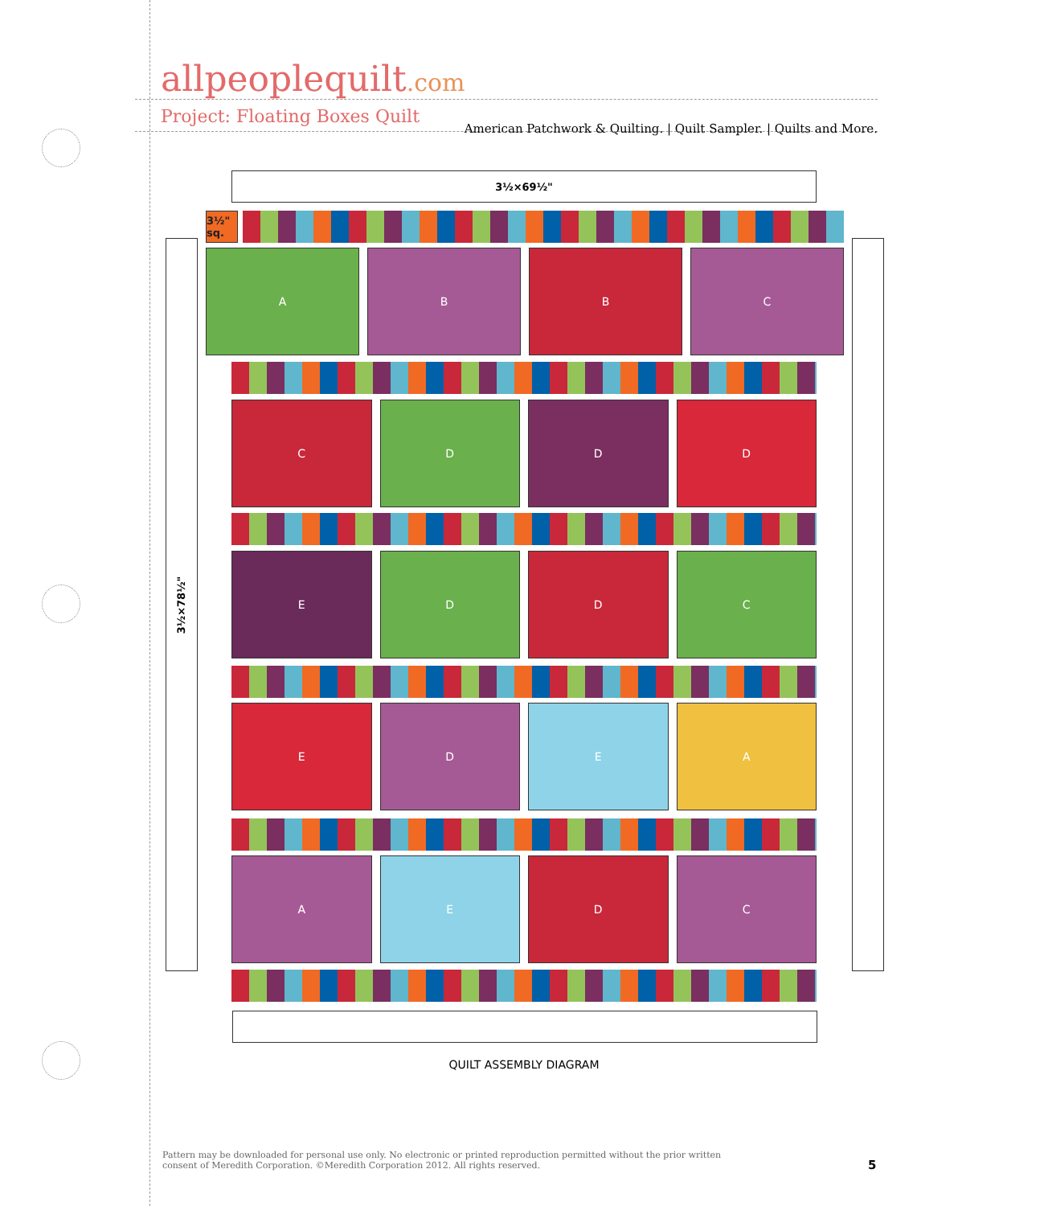allpeoplequilt.com
American Patchwork & Quilting. | Quilt Sampler. | Quilts and More.
Project: Floating Boxes Quilt
3½×69½"
3½" sq.
3½×78½"
A B B C
C D D D
E D D C
E D E A
A E D C
QUILT ASSEMBLY DIAGRAM
Pattern may be downloaded for personal use only. No electronic or printed reproduction permitted without the prior written consent of Meredith Corporation. ©Meredith Corporation 2012. All rights reserved.
5